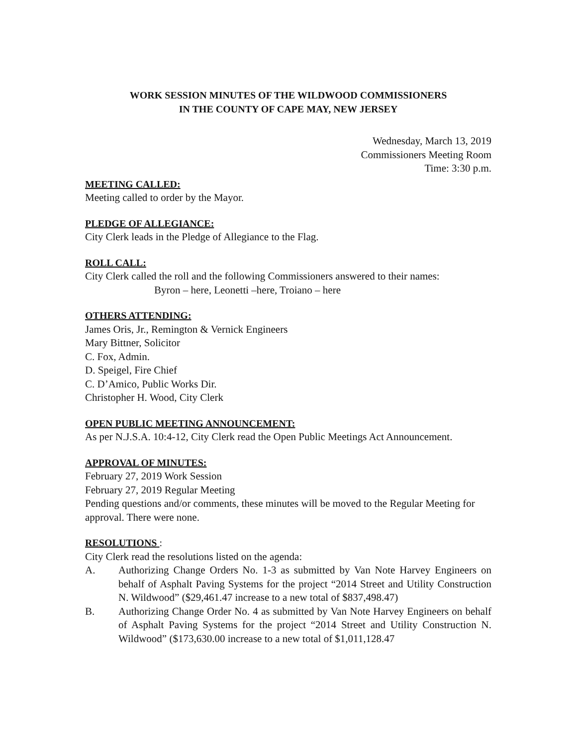WORK SESSION MINUTES OF THE WILDWOOD COMMISSIONERS
IN THE COUNTY OF CAPE MAY, NEW JERSEY
Wednesday, March 13, 2019
Commissioners Meeting Room
Time: 3:30 p.m.
MEETING CALLED:
Meeting called to order by the Mayor.
PLEDGE OF ALLEGIANCE:
City Clerk leads in the Pledge of Allegiance to the Flag.
ROLL CALL:
City Clerk called the roll and the following Commissioners answered to their names:
Byron – here, Leonetti –here, Troiano – here
OTHERS ATTENDING:
James Oris, Jr., Remington & Vernick Engineers
Mary Bittner, Solicitor
C. Fox, Admin.
D. Speigel, Fire Chief
C. D’Amico, Public Works Dir.
Christopher H. Wood, City Clerk
OPEN PUBLIC MEETING ANNOUNCEMENT:
As per N.J.S.A. 10:4-12, City Clerk read the Open Public Meetings Act Announcement.
APPROVAL OF MINUTES:
February 27, 2019 Work Session
February 27, 2019 Regular Meeting
Pending questions and/or comments, these minutes will be moved to the Regular Meeting for approval. There were none.
RESOLUTIONS :
City Clerk read the resolutions listed on the agenda:
A. Authorizing Change Orders No. 1-3 as submitted by Van Note Harvey Engineers on behalf of Asphalt Paving Systems for the project “2014 Street and Utility Construction N. Wildwood” ($29,461.47 increase to a new total of $837,498.47)
B. Authorizing Change Order No. 4 as submitted by Van Note Harvey Engineers on behalf of Asphalt Paving Systems for the project “2014 Street and Utility Construction N. Wildwood” ($173,630.00 increase to a new total of $1,011,128.47